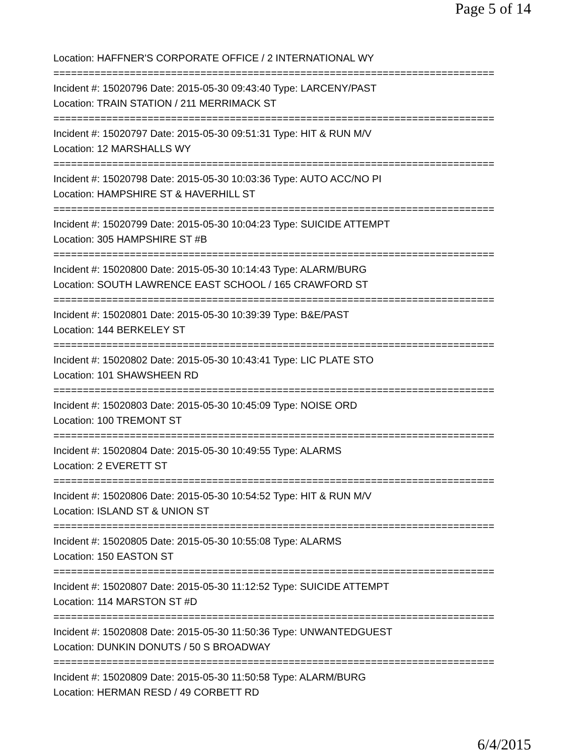Page 5 of 14
Location: HAFFNER'S CORPORATE OFFICE / 2 INTERNATIONAL WY
===========================================================================
Incident #: 15020796 Date: 2015-05-30 09:43:40 Type: LARCENY/PAST
Location: TRAIN STATION / 211 MERRIMACK ST
===========================================================================
Incident #: 15020797 Date: 2015-05-30 09:51:31 Type: HIT & RUN M/V
Location: 12 MARSHALLS WY
===========================================================================
Incident #: 15020798 Date: 2015-05-30 10:03:36 Type: AUTO ACC/NO PI
Location: HAMPSHIRE ST & HAVERHILL ST
===========================================================================
Incident #: 15020799 Date: 2015-05-30 10:04:23 Type: SUICIDE ATTEMPT
Location: 305 HAMPSHIRE ST #B
===========================================================================
Incident #: 15020800 Date: 2015-05-30 10:14:43 Type: ALARM/BURG
Location: SOUTH LAWRENCE EAST SCHOOL / 165 CRAWFORD ST
===========================================================================
Incident #: 15020801 Date: 2015-05-30 10:39:39 Type: B&E/PAST
Location: 144 BERKELEY ST
===========================================================================
Incident #: 15020802 Date: 2015-05-30 10:43:41 Type: LIC PLATE STO
Location: 101 SHAWSHEEN RD
===========================================================================
Incident #: 15020803 Date: 2015-05-30 10:45:09 Type: NOISE ORD
Location: 100 TREMONT ST
===========================================================================
Incident #: 15020804 Date: 2015-05-30 10:49:55 Type: ALARMS
Location: 2 EVERETT ST
===========================================================================
Incident #: 15020806 Date: 2015-05-30 10:54:52 Type: HIT & RUN M/V
Location: ISLAND ST & UNION ST
===========================================================================
Incident #: 15020805 Date: 2015-05-30 10:55:08 Type: ALARMS
Location: 150 EASTON ST
===========================================================================
Incident #: 15020807 Date: 2015-05-30 11:12:52 Type: SUICIDE ATTEMPT
Location: 114 MARSTON ST #D
===========================================================================
Incident #: 15020808 Date: 2015-05-30 11:50:36 Type: UNWANTEDGUEST
Location: DUNKIN DONUTS / 50 S BROADWAY
===========================================================================
Incident #: 15020809 Date: 2015-05-30 11:50:58 Type: ALARM/BURG
Location: HERMAN RESD / 49 CORBETT RD
6/4/2015